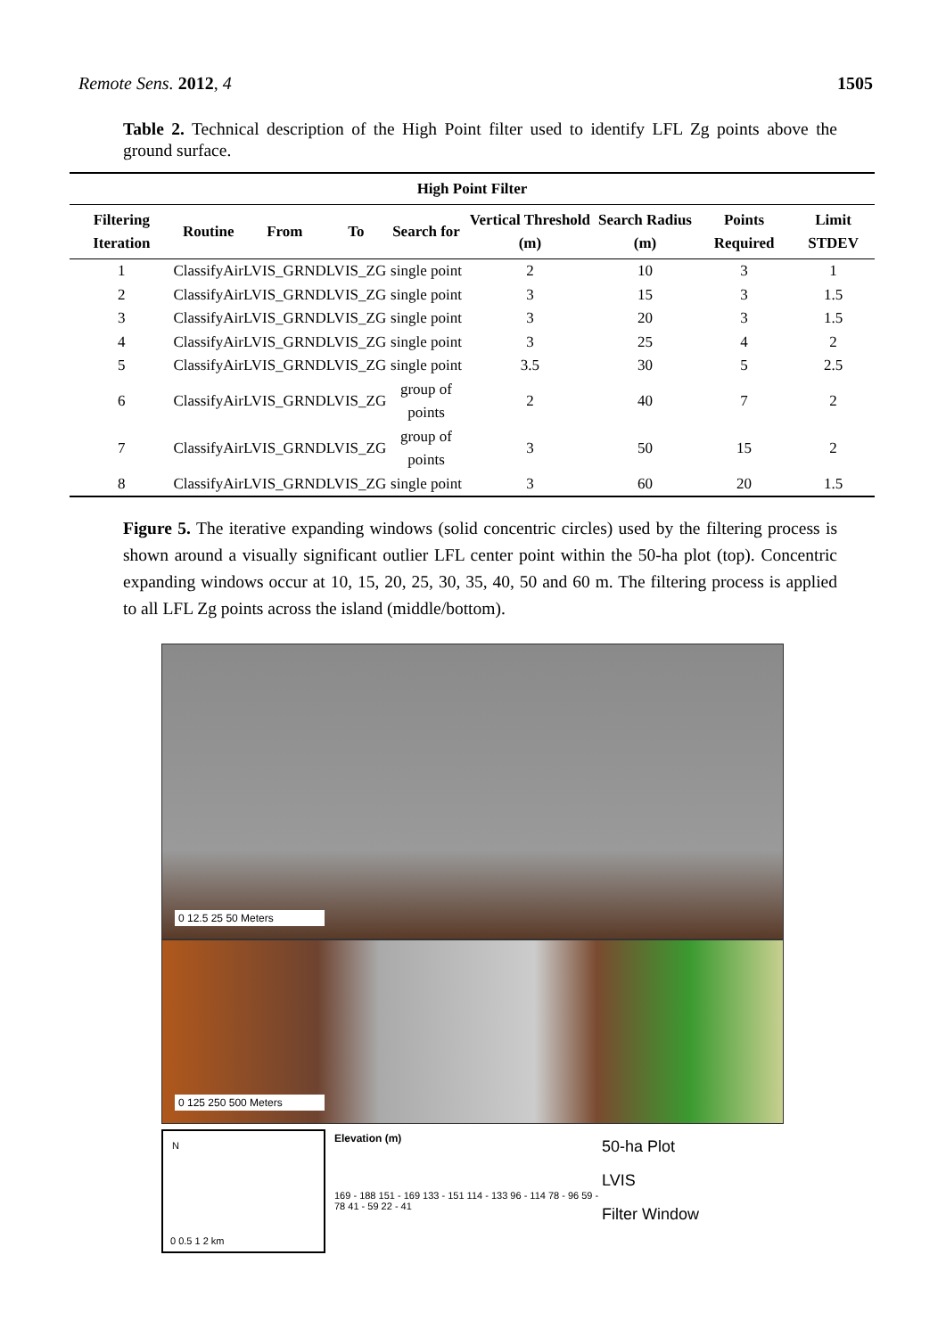Remote Sens. 2012, 4 1505
Table 2. Technical description of the High Point filter used to identify LFL Zg points above the ground surface.
| High Point Filter | | | | | | | | |
| --- | --- | --- | --- | --- | --- | --- | --- | --- |
| Filtering Iteration | Routine | From | To | Search for | Vertical Threshold (m) | Search Radius (m) | Points Required | Limit STDEV |
| 1 | ClassifyAir | LVIS_GRND | LVIS_ZG | single point | 2 | 10 | 3 | 1 |
| 2 | ClassifyAir | LVIS_GRND | LVIS_ZG | single point | 3 | 15 | 3 | 1.5 |
| 3 | ClassifyAir | LVIS_GRND | LVIS_ZG | single point | 3 | 20 | 3 | 1.5 |
| 4 | ClassifyAir | LVIS_GRND | LVIS_ZG | single point | 3 | 25 | 4 | 2 |
| 5 | ClassifyAir | LVIS_GRND | LVIS_ZG | single point | 3.5 | 30 | 5 | 2.5 |
| 6 | ClassifyAir | LVIS_GRND | LVIS_ZG | group of points | 2 | 40 | 7 | 2 |
| 7 | ClassifyAir | LVIS_GRND | LVIS_ZG | group of points | 3 | 50 | 15 | 2 |
| 8 | ClassifyAir | LVIS_GRND | LVIS_ZG | single point | 3 | 60 | 20 | 1.5 |
Figure 5. The iterative expanding windows (solid concentric circles) used by the filtering process is shown around a visually significant outlier LFL center point within the 50-ha plot (top). Concentric expanding windows occur at 10, 15, 20, 25, 30, 35, 40, 50 and 60 m. The filtering process is applied to all LFL Zg points across the island (middle/bottom).
0 12.5 25 50 Meters
0 125 250 500 Meters
N
0 0.5 1 2 km
Elevation (m)
169 - 188 151 - 169 133 - 151 114 - 133 96 - 114 78 - 96 59 - 78 41 - 59 22 - 41
50-ha Plot
LVIS
Filter Window